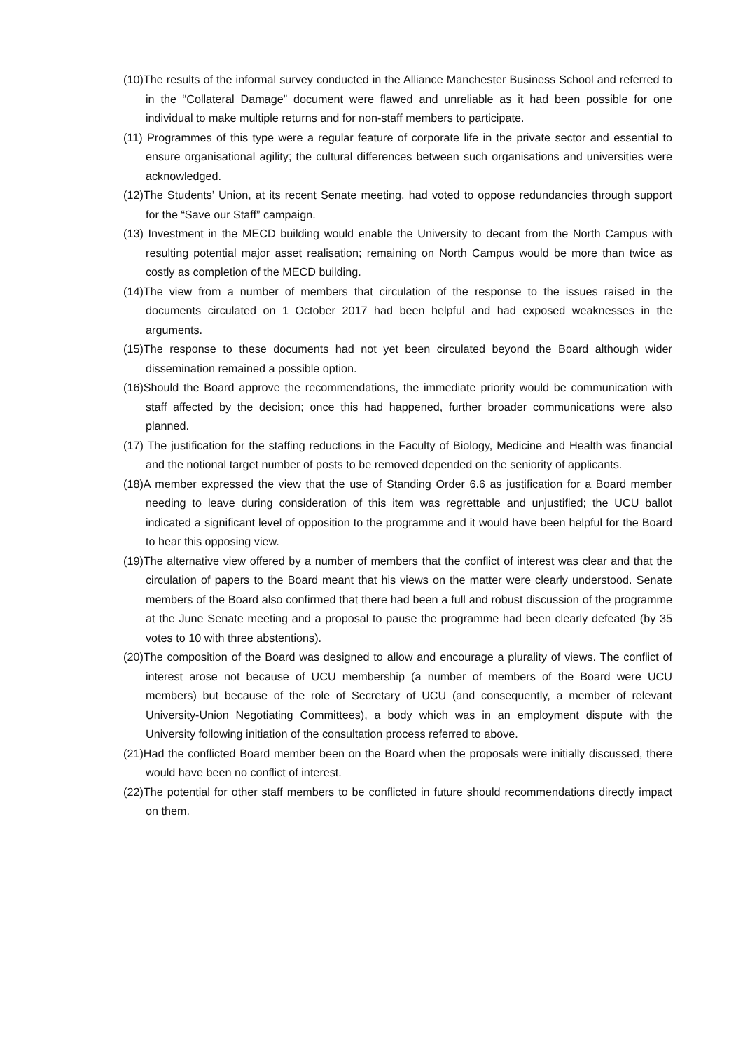(10)The results of the informal survey conducted in the Alliance Manchester Business School and referred to in the “Collateral Damage” document were flawed and unreliable as it had been possible for one individual to make multiple returns and for non-staff members to participate.
(11) Programmes of this type were a regular feature of corporate life in the private sector and essential to ensure organisational agility; the cultural differences between such organisations and universities were acknowledged.
(12)The Students’ Union, at its recent Senate meeting, had voted to oppose redundancies through support for the “Save our Staff” campaign.
(13) Investment in the MECD building would enable the University to decant from the North Campus with resulting potential major asset realisation; remaining on North Campus would be more than twice as costly as completion of the MECD building.
(14)The view from a number of members that circulation of the response to the issues raised in the documents circulated on 1 October 2017 had been helpful and had exposed weaknesses in the arguments.
(15)The response to these documents had not yet been circulated beyond the Board although wider dissemination remained a possible option.
(16)Should the Board approve the recommendations, the immediate priority would be communication with staff affected by the decision; once this had happened, further broader communications were also planned.
(17) The justification for the staffing reductions in the Faculty of Biology, Medicine and Health was financial and the notional target number of posts to be removed depended on the seniority of applicants.
(18)A member expressed the view that the use of Standing Order 6.6 as justification for a Board member needing to leave during consideration of this item was regrettable and unjustified; the UCU ballot indicated a significant level of opposition to the programme and it would have been helpful for the Board to hear this opposing view.
(19)The alternative view offered by a number of members that the conflict of interest was clear and that the circulation of papers to the Board meant that his views on the matter were clearly understood. Senate members of the Board also confirmed that there had been a full and robust discussion of the programme at the June Senate meeting and a proposal to pause the programme had been clearly defeated (by 35 votes to 10 with three abstentions).
(20)The composition of the Board was designed to allow and encourage a plurality of views. The conflict of interest arose not because of UCU membership (a number of members of the Board were UCU members) but because of the role of Secretary of UCU (and consequently, a member of relevant University-Union Negotiating Committees), a body which was in an employment dispute with the University following initiation of the consultation process referred to above.
(21)Had the conflicted Board member been on the Board when the proposals were initially discussed, there would have been no conflict of interest.
(22)The potential for other staff members to be conflicted in future should recommendations directly impact on them.